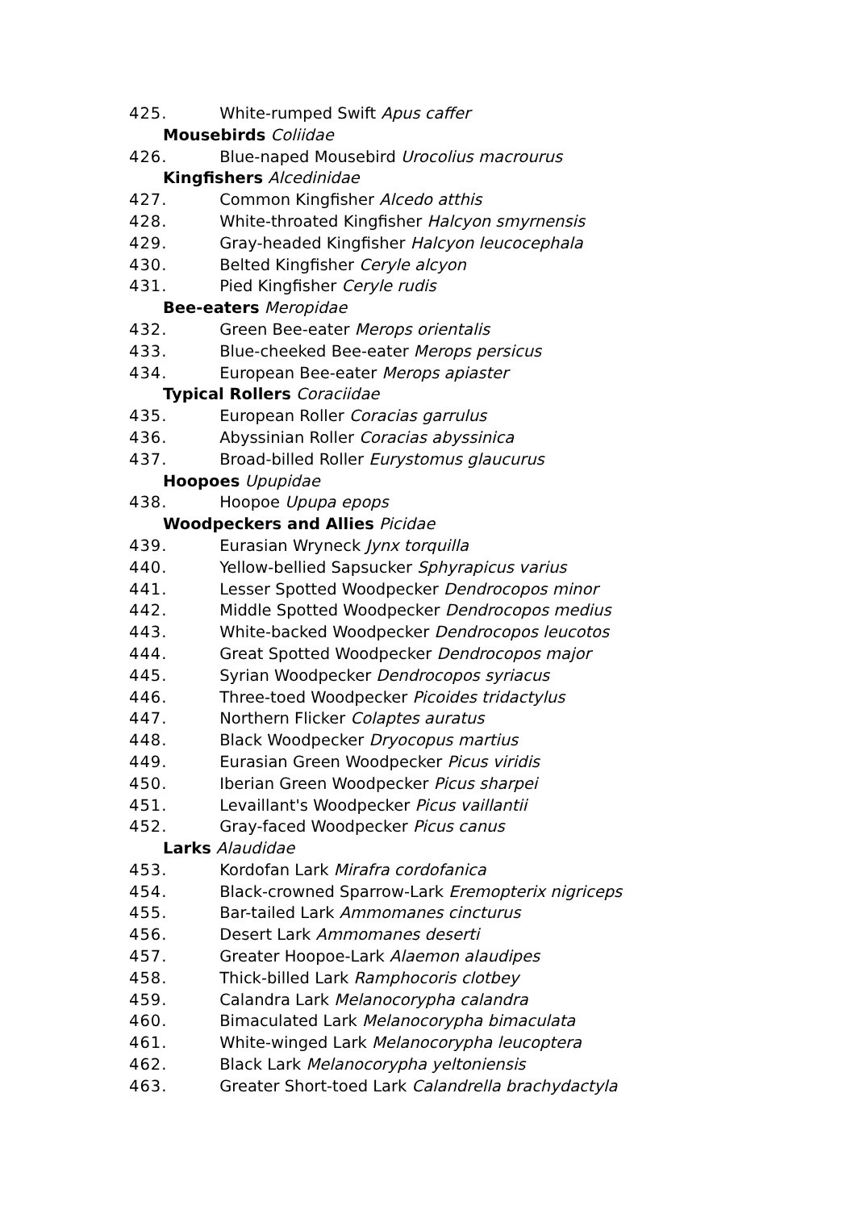425. White-rumped Swift Apus caffer
Mousebirds Coliidae
426. Blue-naped Mousebird Urocolius macrourus
Kingfishers Alcedinidae
427. Common Kingfisher Alcedo atthis
428. White-throated Kingfisher Halcyon smyrnensis
429. Gray-headed Kingfisher Halcyon leucocephala
430. Belted Kingfisher Ceryle alcyon
431. Pied Kingfisher Ceryle rudis
Bee-eaters Meropidae
432. Green Bee-eater Merops orientalis
433. Blue-cheeked Bee-eater Merops persicus
434. European Bee-eater Merops apiaster
Typical Rollers Coraciidae
435. European Roller Coracias garrulus
436. Abyssinian Roller Coracias abyssinica
437. Broad-billed Roller Eurystomus glaucurus
Hoopoes Upupidae
438. Hoopoe Upupa epops
Woodpeckers and Allies Picidae
439. Eurasian Wryneck Jynx torquilla
440. Yellow-bellied Sapsucker Sphyrapicus varius
441. Lesser Spotted Woodpecker Dendrocopos minor
442. Middle Spotted Woodpecker Dendrocopos medius
443. White-backed Woodpecker Dendrocopos leucotos
444. Great Spotted Woodpecker Dendrocopos major
445. Syrian Woodpecker Dendrocopos syriacus
446. Three-toed Woodpecker Picoides tridactylus
447. Northern Flicker Colaptes auratus
448. Black Woodpecker Dryocopus martius
449. Eurasian Green Woodpecker Picus viridis
450. Iberian Green Woodpecker Picus sharpei
451. Levaillant's Woodpecker Picus vaillantii
452. Gray-faced Woodpecker Picus canus
Larks Alaudidae
453. Kordofan Lark Mirafra cordofanica
454. Black-crowned Sparrow-Lark Eremopterix nigriceps
455. Bar-tailed Lark Ammomanes cincturus
456. Desert Lark Ammomanes deserti
457. Greater Hoopoe-Lark Alaemon alaudipes
458. Thick-billed Lark Ramphocoris clotbey
459. Calandra Lark Melanocorypha calandra
460. Bimaculated Lark Melanocorypha bimaculata
461. White-winged Lark Melanocorypha leucoptera
462. Black Lark Melanocorypha yeltoniensis
463. Greater Short-toed Lark Calandrella brachydactyla